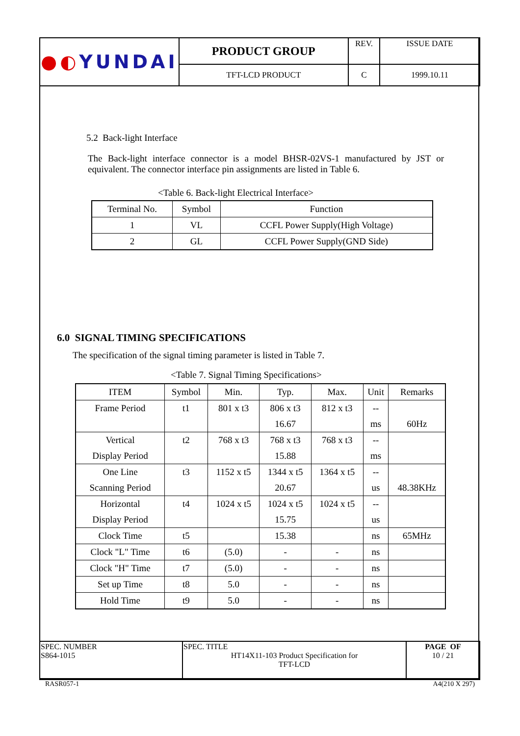| ●◐ YUNDAI | PRODUCT GROUP | REV. | ISSUE DATE |
| | TFT-LCD PRODUCT | C | 1999.10.11 |
5.2 Back-light Interface
The Back-light interface connector is a model BHSR-02VS-1 manufactured by JST or equivalent. The connector interface pin assignments are listed in Table 6.
<Table 6. Back-light Electrical Interface>
| Terminal No. | Symbol | Function |
| 1 | VL | CCFL Power Supply(High Voltage) |
| 2 | GL | CCFL Power Supply(GND Side) |
6.0 SIGNAL TIMING SPECIFICATIONS
The specification of the signal timing parameter is listed in Table 7.
<Table 7. Signal Timing Specifications>
| ITEM | Symbol | Min. | Typ. | Max. | Unit | Remarks |
| Frame Period | t1 | 801 x t3 | 806 x t3 | 812 x t3 | -- | |
| | | | 16.67 | | ms | 60Hz |
| Vertical | t2 | 768 x t3 | 768 x t3 | 768 x t3 | -- | |
| Display Period | | | 15.88 | | ms | |
| One Line | t3 | 1152 x t5 | 1344 x t5 | 1364 x t5 | -- | |
| Scanning Period | | | 20.67 | | us | 48.38KHz |
| Horizontal | t4 | 1024 x t5 | 1024 x t5 | 1024 x t5 | -- | |
| Display Period | | | 15.75 | | us | |
| Clock Time | t5 | | 15.38 | | ns | 65MHz |
| Clock "L" Time | t6 | (5.0) | - | - | ns | |
| Clock "H" Time | t7 | (5.0) | - | - | ns | |
| Set up Time | t8 | 5.0 | - | - | ns | |
| Hold Time | t9 | 5.0 | - | - | ns | |
| SPEC. NUMBER S864-1015 | SPEC. TITLE HT14X11-103 Product Specification for TFT-LCD | PAGE OF 10 / 21 |
RASR057-1 A4(210 X 297)